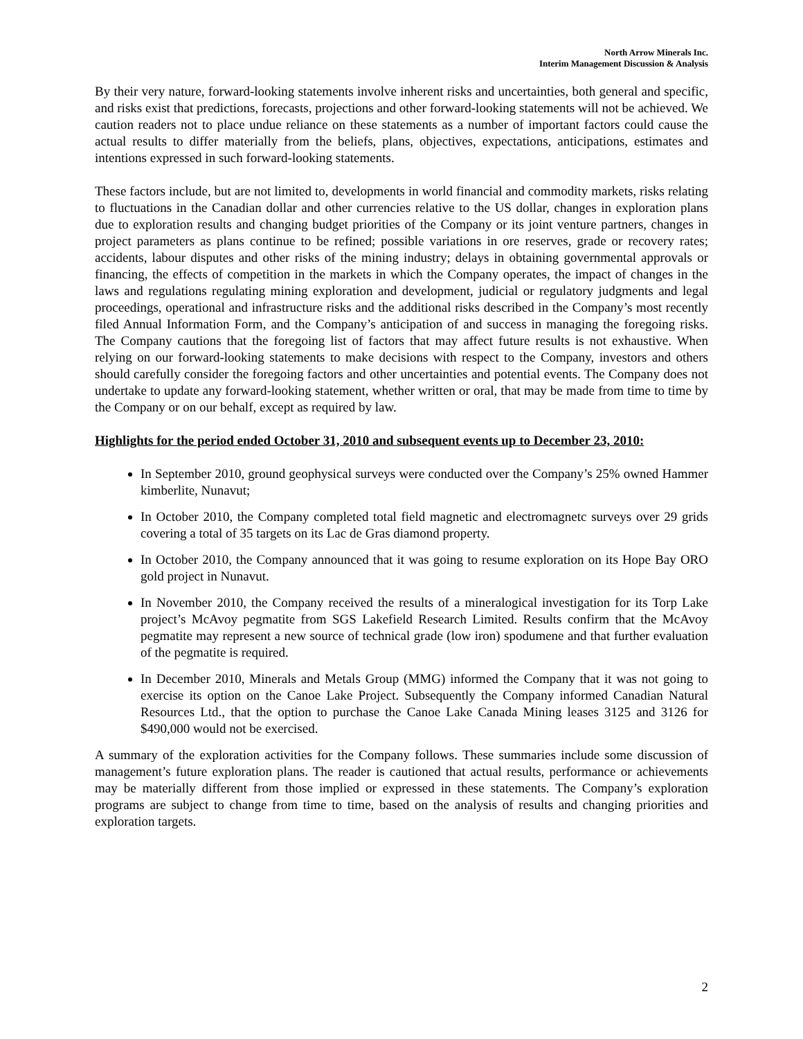North Arrow Minerals Inc.
Interim Management Discussion & Analysis
By their very nature, forward-looking statements involve inherent risks and uncertainties, both general and specific, and risks exist that predictions, forecasts, projections and other forward-looking statements will not be achieved. We caution readers not to place undue reliance on these statements as a number of important factors could cause the actual results to differ materially from the beliefs, plans, objectives, expectations, anticipations, estimates and intentions expressed in such forward-looking statements.
These factors include, but are not limited to, developments in world financial and commodity markets, risks relating to fluctuations in the Canadian dollar and other currencies relative to the US dollar, changes in exploration plans due to exploration results and changing budget priorities of the Company or its joint venture partners, changes in project parameters as plans continue to be refined; possible variations in ore reserves, grade or recovery rates; accidents, labour disputes and other risks of the mining industry; delays in obtaining governmental approvals or financing, the effects of competition in the markets in which the Company operates, the impact of changes in the laws and regulations regulating mining exploration and development, judicial or regulatory judgments and legal proceedings, operational and infrastructure risks and the additional risks described in the Company’s most recently filed Annual Information Form, and the Company’s anticipation of and success in managing the foregoing risks. The Company cautions that the foregoing list of factors that may affect future results is not exhaustive. When relying on our forward-looking statements to make decisions with respect to the Company, investors and others should carefully consider the foregoing factors and other uncertainties and potential events. The Company does not undertake to update any forward-looking statement, whether written or oral, that may be made from time to time by the Company or on our behalf, except as required by law.
Highlights for the period ended October 31, 2010 and subsequent events up to December 23, 2010:
In September 2010, ground geophysical surveys were conducted over the Company’s 25% owned Hammer kimberlite, Nunavut;
In October 2010, the Company completed total field magnetic and electromagnetc surveys over 29 grids covering a total of 35 targets on its Lac de Gras diamond property.
In October 2010, the Company announced that it was going to resume exploration on its Hope Bay ORO gold project in Nunavut.
In November 2010, the Company received the results of a mineralogical investigation for its Torp Lake project’s McAvoy pegmatite from SGS Lakefield Research Limited. Results confirm that the McAvoy pegmatite may represent a new source of technical grade (low iron) spodumene and that further evaluation of the pegmatite is required.
In December 2010, Minerals and Metals Group (MMG) informed the Company that it was not going to exercise its option on the Canoe Lake Project. Subsequently the Company informed Canadian Natural Resources Ltd., that the option to purchase the Canoe Lake Canada Mining leases 3125 and 3126 for $490,000 would not be exercised.
A summary of the exploration activities for the Company follows. These summaries include some discussion of management’s future exploration plans. The reader is cautioned that actual results, performance or achievements may be materially different from those implied or expressed in these statements. The Company’s exploration programs are subject to change from time to time, based on the analysis of results and changing priorities and exploration targets.
2